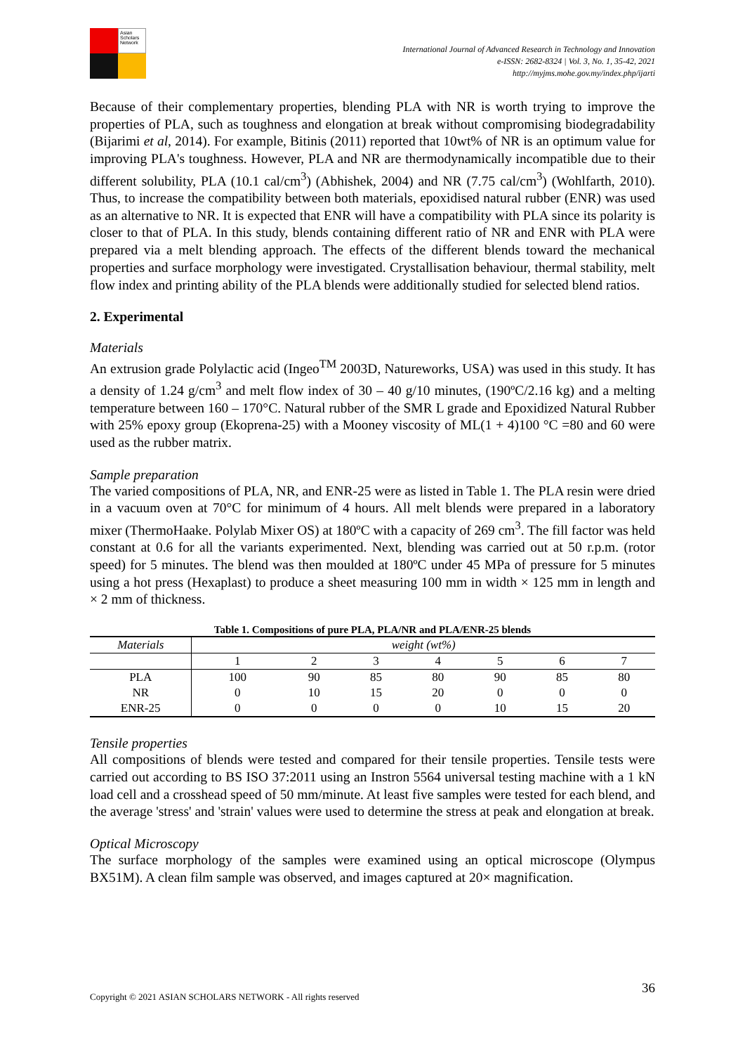Asian Scholars Network
International Journal of Advanced Research in Technology and Innovation
e-ISSN: 2682-8324 | Vol. 3, No. 1, 35-42, 2021
http://myjms.mohe.gov.my/index.php/ijarti
Because of their complementary properties, blending PLA with NR is worth trying to improve the properties of PLA, such as toughness and elongation at break without compromising biodegradability (Bijarimi et al, 2014). For example, Bitinis (2011) reported that 10wt% of NR is an optimum value for improving PLA's toughness. However, PLA and NR are thermodynamically incompatible due to their different solubility, PLA (10.1 cal/cm<sup>3</sup>) (Abhishek, 2004) and NR (7.75 cal/cm<sup>3</sup>) (Wohlfarth, 2010). Thus, to increase the compatibility between both materials, epoxidised natural rubber (ENR) was used as an alternative to NR. It is expected that ENR will have a compatibility with PLA since its polarity is closer to that of PLA. In this study, blends containing different ratio of NR and ENR with PLA were prepared via a melt blending approach. The effects of the different blends toward the mechanical properties and surface morphology were investigated. Crystallisation behaviour, thermal stability, melt flow index and printing ability of the PLA blends were additionally studied for selected blend ratios.
2. Experimental
Materials
An extrusion grade Polylactic acid (Ingeo<sup>TM</sup> 2003D, Natureworks, USA) was used in this study. It has a density of 1.24 g/cm<sup>3</sup> and melt flow index of 30 – 40 g/10 minutes, (190ºC/2.16 kg) and a melting temperature between 160 – 170°C. Natural rubber of the SMR L grade and Epoxidized Natural Rubber with 25% epoxy group (Ekoprena-25) with a Mooney viscosity of ML(1 + 4)100 °C =80 and 60 were used as the rubber matrix.
Sample preparation
The varied compositions of PLA, NR, and ENR-25 were as listed in Table 1. The PLA resin were dried in a vacuum oven at 70°C for minimum of 4 hours. All melt blends were prepared in a laboratory mixer (ThermoHaake. Polylab Mixer OS) at 180ºC with a capacity of 269 cm<sup>3</sup>. The fill factor was held constant at 0.6 for all the variants experimented. Next, blending was carried out at 50 r.p.m. (rotor speed) for 5 minutes. The blend was then moulded at 180ºC under 45 MPa of pressure for 5 minutes using a hot press (Hexaplast) to produce a sheet measuring 100 mm in width × 125 mm in length and × 2 mm of thickness.
Table 1. Compositions of pure PLA, PLA/NR and PLA/ENR-25 blends
| Materials | weight (wt%) | | | | | | |
| --- | --- | --- | --- | --- | --- | --- | --- |
| | 1 | 2 | 3 | 4 | 5 | 6 | 7 |
| PLA | 100 | 90 | 85 | 80 | 90 | 85 | 80 |
| NR | 0 | 10 | 15 | 20 | 0 | 0 | 0 |
| ENR-25 | 0 | 0 | 0 | 0 | 10 | 15 | 20 |
Tensile properties
All compositions of blends were tested and compared for their tensile properties. Tensile tests were carried out according to BS ISO 37:2011 using an Instron 5564 universal testing machine with a 1 kN load cell and a crosshead speed of 50 mm/minute. At least five samples were tested for each blend, and the average 'stress' and 'strain' values were used to determine the stress at peak and elongation at break.
Optical Microscopy
The surface morphology of the samples were examined using an optical microscope (Olympus BX51M). A clean film sample was observed, and images captured at 20× magnification.
Copyright © 2021 ASIAN SCHOLARS NETWORK - All rights reserved 36